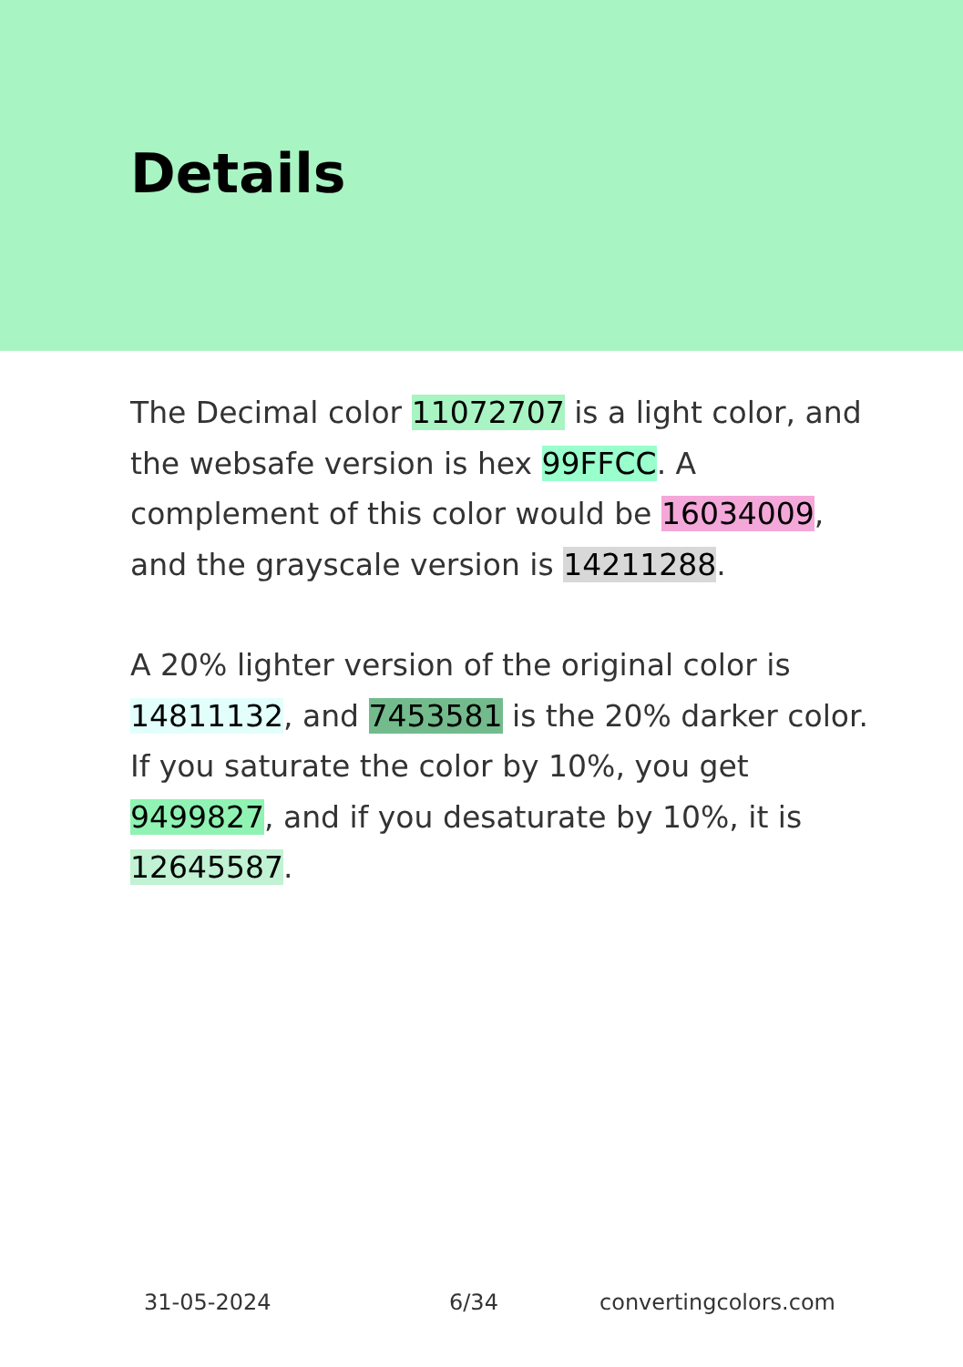Details
The Decimal color 11072707 is a light color, and the websafe version is hex 99FFCC. A complement of this color would be 16034009, and the grayscale version is 14211288.
A 20% lighter version of the original color is 14811132, and 7453581 is the 20% darker color. If you saturate the color by 10%, you get 9499827, and if you desaturate by 10%, it is 12645587.
31-05-2024 6/34 convertingcolors.com